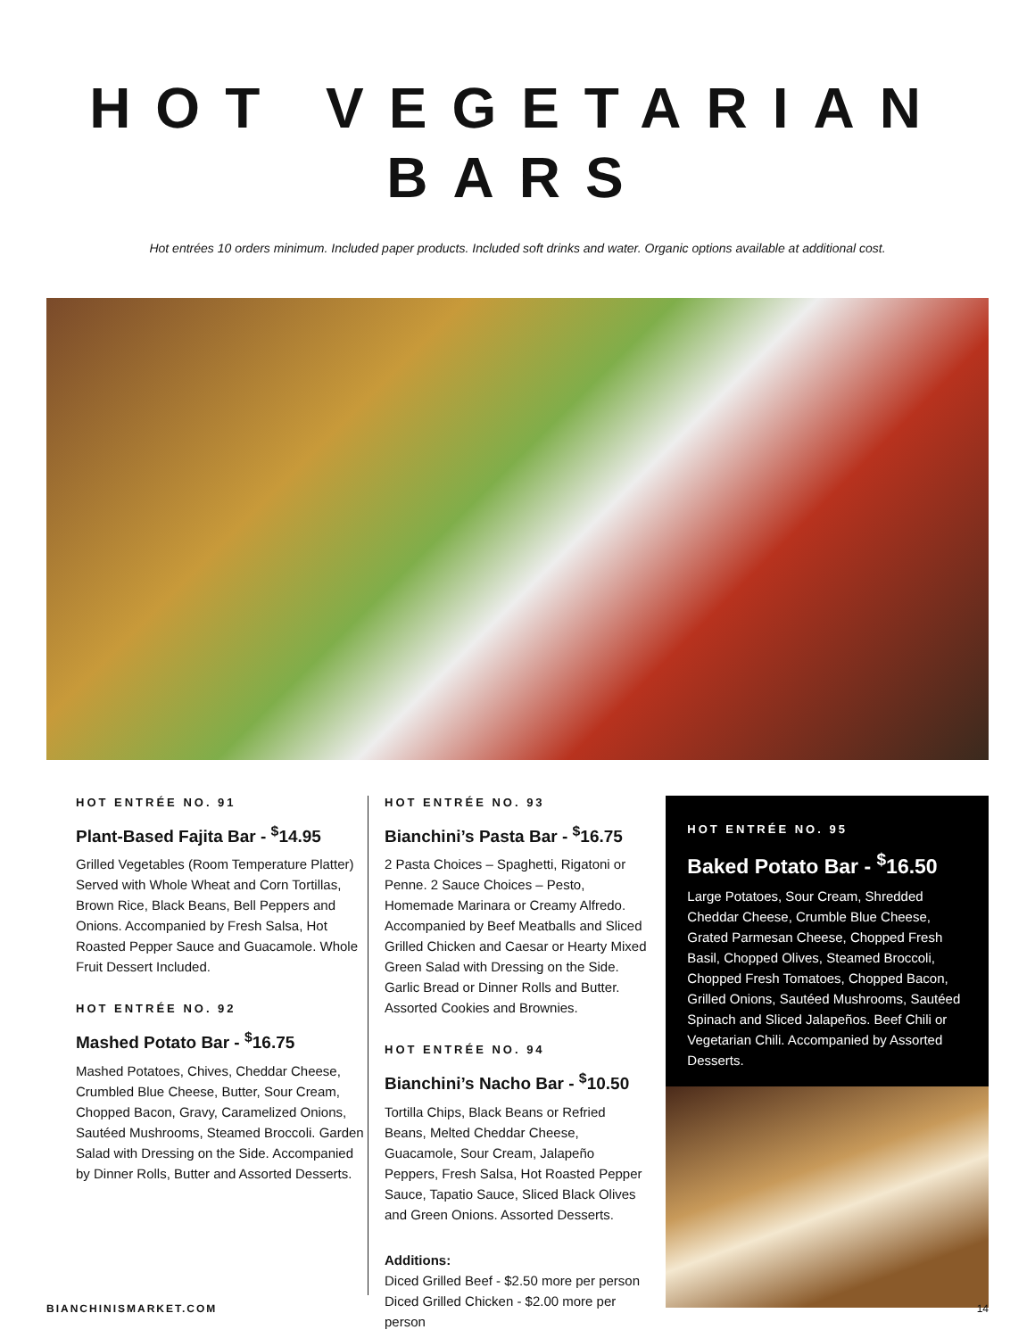HOT VEGETARIAN
BARS
Hot entrées 10 orders minimum. Included paper products. Included soft drinks and water. Organic options available at additional cost.
HOT ENTRÉE NO. 91
Plant-Based Fajita Bar - <sup>$</sup>14.95
Grilled Vegetables (Room Temperature Platter) Served with Whole Wheat and Corn Tortillas, Brown Rice, Black Beans, Bell Peppers and Onions. Accompanied by Fresh Salsa, Hot Roasted Pepper Sauce and Guacamole. Whole Fruit Dessert Included.
HOT ENTRÉE NO. 92
Mashed Potato Bar - <sup>$</sup>16.75
Mashed Potatoes, Chives, Cheddar Cheese, Crumbled Blue Cheese, Butter, Sour Cream, Chopped Bacon, Gravy, Caramelized Onions, Sautéed Mushrooms, Steamed Broccoli. Garden Salad with Dressing on the Side. Accompanied by Dinner Rolls, Butter and Assorted Desserts.
HOT ENTRÉE NO. 93
Bianchini’s Pasta Bar - <sup>$</sup>16.75
2 Pasta Choices – Spaghetti, Rigatoni or Penne. 2 Sauce Choices – Pesto, Homemade Marinara or Creamy Alfredo. Accompanied by Beef Meatballs and Sliced Grilled Chicken and Caesar or Hearty Mixed Green Salad with Dressing on the Side. Garlic Bread or Dinner Rolls and Butter. Assorted Cookies and Brownies.
HOT ENTRÉE NO. 94
Bianchini’s Nacho Bar - <sup>$</sup>10.50
Tortilla Chips, Black Beans or Refried Beans, Melted Cheddar Cheese, Guacamole, Sour Cream, Jalapeño Peppers, Fresh Salsa, Hot Roasted Pepper Sauce, Tapatio Sauce, Sliced Black Olives and Green Onions. Assorted Desserts.
Additions:
Diced Grilled Beef - $2.50 more per person
Diced Grilled Chicken - $2.00 more per person
HOT ENTRÉE NO. 95
Baked Potato Bar - <sup>$</sup>16.50
Large Potatoes, Sour Cream, Shredded Cheddar Cheese, Crumble Blue Cheese, Grated Parmesan Cheese, Chopped Fresh Basil, Chopped Olives, Steamed Broccoli, Chopped Fresh Tomatoes, Chopped Bacon, Grilled Onions, Sautéed Mushrooms, Sautéed Spinach and Sliced Jalapeños. Beef Chili or Vegetarian Chili. Accompanied by Assorted Desserts.
BIANCHINISMARKET.COM 14